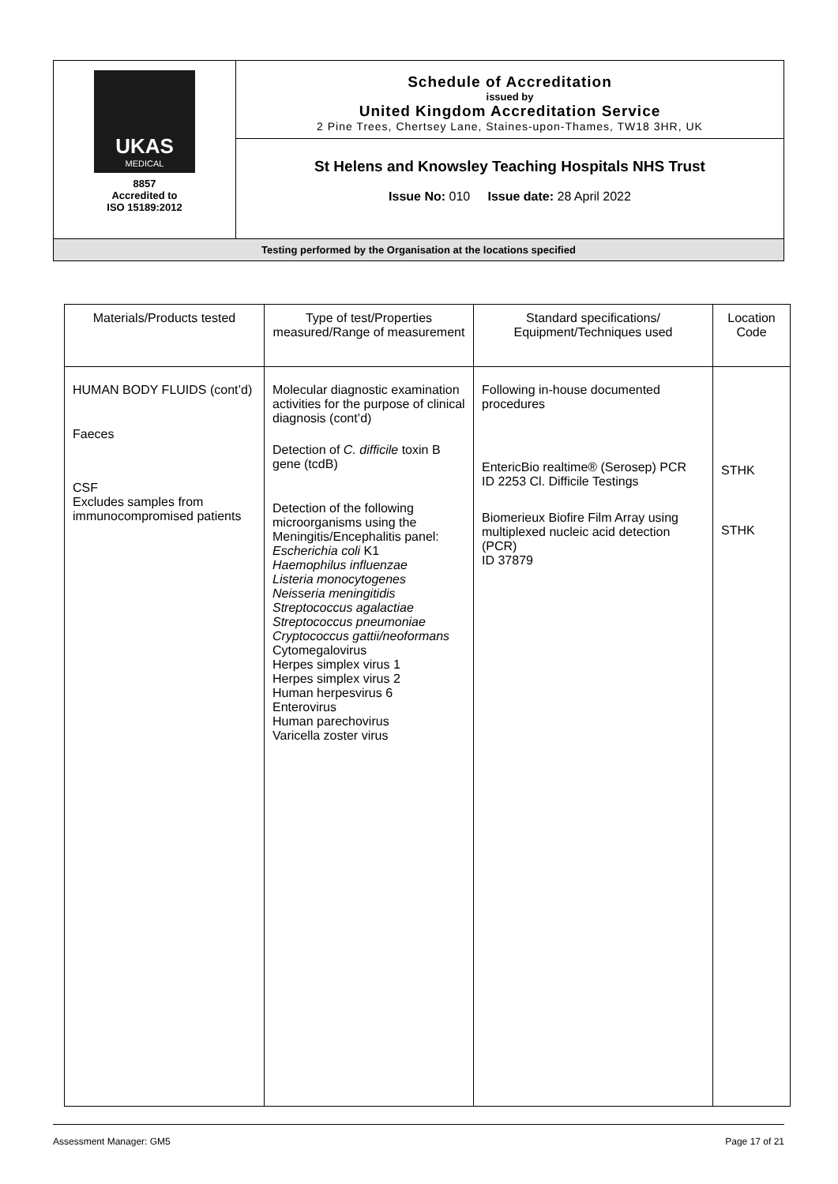| UKAS MEDICAL 8857 Accredited to ISO 15189:2012 | Schedule of Accreditation issued by United Kingdom Accreditation Service 2 Pine Trees, Chertsey Lane, Staines-upon-Thames, TW18 3HR, UK |
| | St Helens and Knowsley Teaching Hospitals NHS Trust Issue No: 010 Issue date: 28 April 2022 |
| Testing performed by the Organisation at the locations specified | |
| Materials/Products tested | Type of test/Properties measured/Range of measurement | Standard specifications/ Equipment/Techniques used | Location Code |
| --- | --- | --- | --- |
| HUMAN BODY FLUIDS (cont’d) Faeces CSF Excludes samples from immunocompromised patients | Molecular diagnostic examination activities for the purpose of clinical diagnosis (cont’d) Detection of C. difficile toxin B gene (tcdB) Detection of the following microorganisms using the Meningitis/Encephalitis panel: Escherichia coli K1 Haemophilus influenzae Listeria monocytogenes Neisseria meningitidis Streptococcus agalactiae Streptococcus pneumoniae Cryptococcus gattii/neoformans Cytomegalovirus Herpes simplex virus 1 Herpes simplex virus 2 Human herpesvirus 6 Enterovirus Human parechovirus Varicella zoster virus | Following in-house documented procedures EntericBio realtime® (Serosep) PCR ID 2253 Cl. Difficile Testings Biomerieux Biofire Film Array using multiplexed nucleic acid detection (PCR) ID 37879 | STHK STHK |
Assessment Manager: GM5 Page 17 of 21